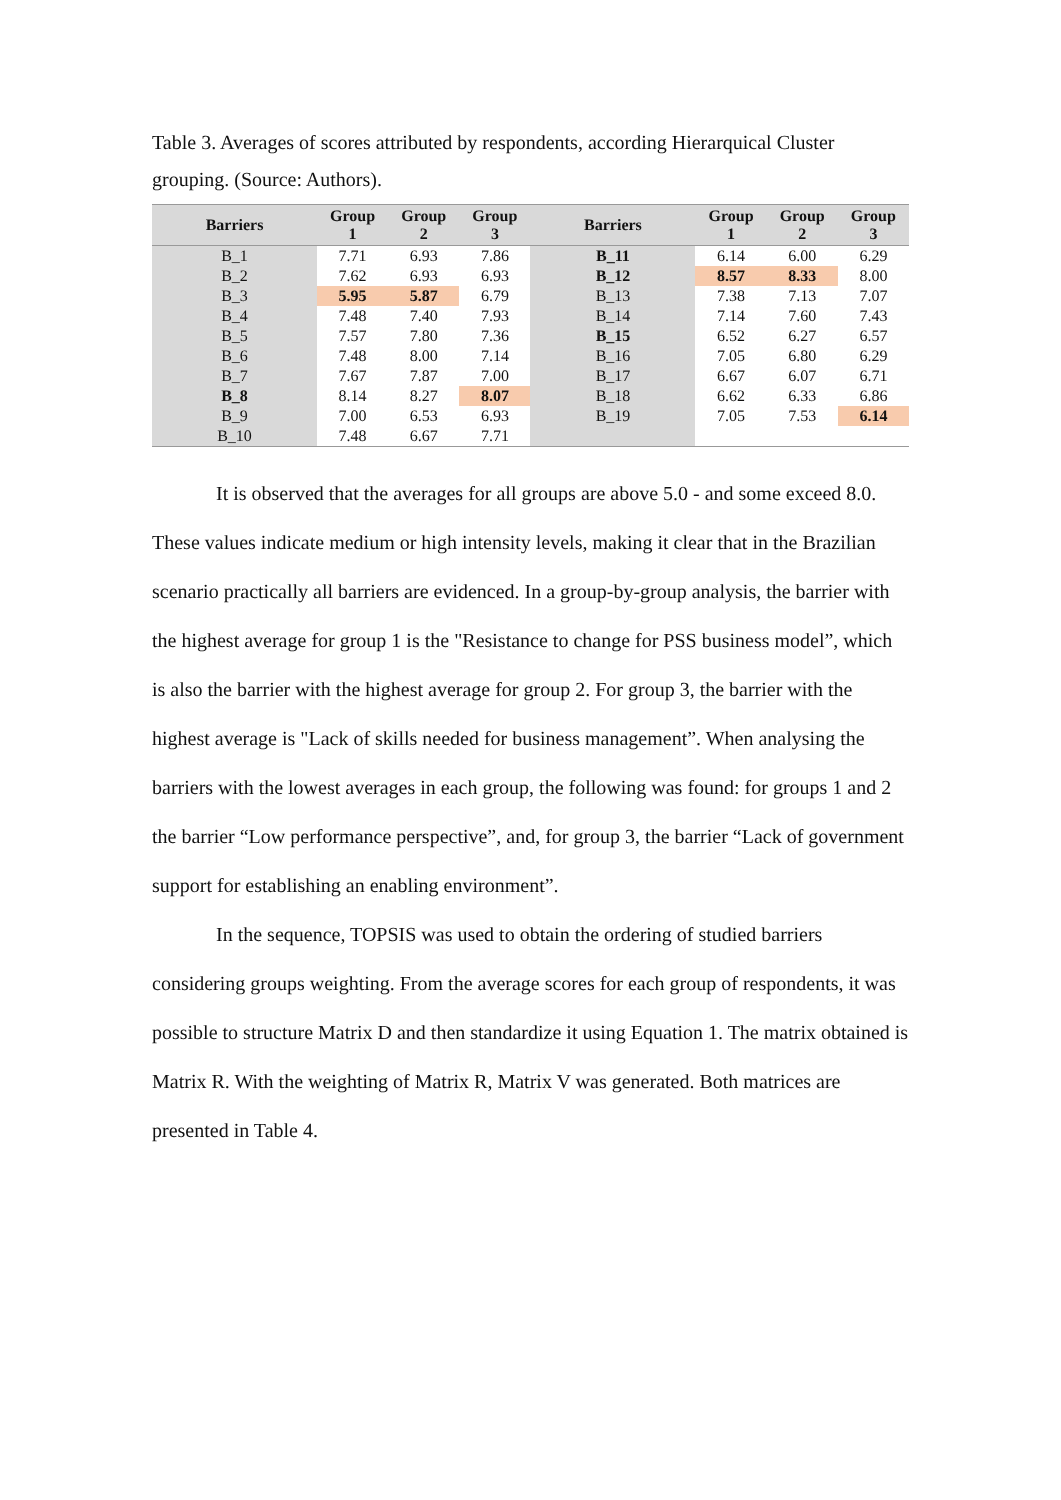Table 3. Averages of scores attributed by respondents, according Hierarquical Cluster grouping. (Source: Authors).
| Barriers | Group 1 | Group 2 | Group 3 | Barriers | Group 1 | Group 2 | Group 3 |
| --- | --- | --- | --- | --- | --- | --- | --- |
| B_1 | 7.71 | 6.93 | 7.86 | B_11 | 6.14 | 6.00 | 6.29 |
| B_2 | 7.62 | 6.93 | 6.93 | B_12 | 8.57 | 8.33 | 8.00 |
| B_3 | 5.95 | 5.87 | 6.79 | B_13 | 7.38 | 7.13 | 7.07 |
| B_4 | 7.48 | 7.40 | 7.93 | B_14 | 7.14 | 7.60 | 7.43 |
| B_5 | 7.57 | 7.80 | 7.36 | B_15 | 6.52 | 6.27 | 6.57 |
| B_6 | 7.48 | 8.00 | 7.14 | B_16 | 7.05 | 6.80 | 6.29 |
| B_7 | 7.67 | 7.87 | 7.00 | B_17 | 6.67 | 6.07 | 6.71 |
| B_8 | 8.14 | 8.27 | 8.07 | B_18 | 6.62 | 6.33 | 6.86 |
| B_9 | 7.00 | 6.53 | 6.93 | B_19 | 7.05 | 7.53 | 6.14 |
| B_10 | 7.48 | 6.67 | 7.71 | | | | |
It is observed that the averages for all groups are above 5.0 - and some exceed 8.0. These values indicate medium or high intensity levels, making it clear that in the Brazilian scenario practically all barriers are evidenced. In a group-by-group analysis, the barrier with the highest average for group 1 is the "Resistance to change for PSS business model”, which is also the barrier with the highest average for group 2. For group 3, the barrier with the highest average is "Lack of skills needed for business management”. When analysing the barriers with the lowest averages in each group, the following was found: for groups 1 and 2 the barrier “Low performance perspective”, and, for group 3, the barrier “Lack of government support for establishing an enabling environment”.
In the sequence, TOPSIS was used to obtain the ordering of studied barriers considering groups weighting. From the average scores for each group of respondents, it was possible to structure Matrix D and then standardize it using Equation 1. The matrix obtained is Matrix R. With the weighting of Matrix R, Matrix V was generated. Both matrices are presented in Table 4.